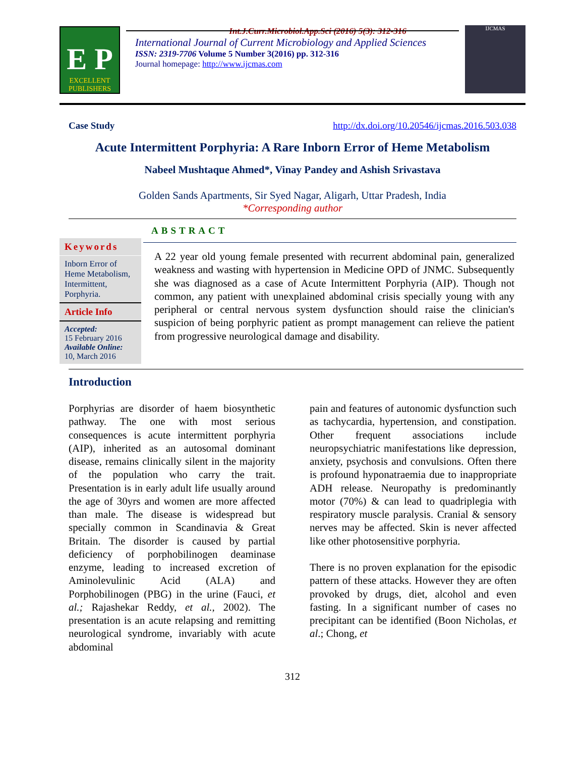Int.J.Curr.Microbiol.App.Sci (2016) 5(3): 312-316
E P
EXCELLENT PUBLISHERS
International Journal of Current Microbiology and Applied Sciences
ISSN: 2319-7706 Volume 5 Number 3(2016) pp. 312-316
Journal homepage: http://www.ijcmas.com
IJCMAS
Case Study http://dx.doi.org/10.20546/ijcmas.2016.503.038
Acute Intermittent Porphyria: A Rare Inborn Error of Heme Metabolism
Nabeel Mushtaque Ahmed*, Vinay Pandey and Ashish Srivastava
Golden Sands Apartments, Sir Syed Nagar, Aligarh, Uttar Pradesh, India
*Corresponding author
Keywords
Inborn Error of Heme Metabolism, Intermittent, Porphyria.
Article Info
Accepted:
15 February 2016
Available Online:
10, March 2016
ABSTRACT
A 22 year old young female presented with recurrent abdominal pain, generalized weakness and wasting with hypertension in Medicine OPD of JNMC. Subsequently she was diagnosed as a case of Acute Intermittent Porphyria (AIP). Though not common, any patient with unexplained abdominal crisis specially young with any peripheral or central nervous system dysfunction should raise the clinician's suspicion of being porphyric patient as prompt management can relieve the patient from progressive neurological damage and disability.
Introduction
Porphyrias are disorder of haem biosynthetic pathway. The one with most serious consequences is acute intermittent porphyria (AIP), inherited as an autosomal dominant disease, remains clinically silent in the majority of the population who carry the trait. Presentation is in early adult life usually around the age of 30yrs and women are more affected than male. The disease is widespread but specially common in Scandinavia & Great Britain. The disorder is caused by partial deficiency of porphobilinogen deaminase enzyme, leading to increased excretion of Aminolevulinic Acid (ALA) and Porphobilinogen (PBG) in the urine (Fauci, et al.; Rajashekar Reddy, et al., 2002). The presentation is an acute relapsing and remitting neurological syndrome, invariably with acute abdominal
pain and features of autonomic dysfunction such as tachycardia, hypertension, and constipation. Other frequent associations include neuropsychiatric manifestations like depression, anxiety, psychosis and convulsions. Often there is profound hyponatraemia due to inappropriate ADH release. Neuropathy is predominantly motor (70%) & can lead to quadriplegia with respiratory muscle paralysis. Cranial & sensory nerves may be affected. Skin is never affected like other photosensitive porphyria.
There is no proven explanation for the episodic pattern of these attacks. However they are often provoked by drugs, diet, alcohol and even fasting. In a significant number of cases no precipitant can be identified (Boon Nicholas, et al.; Chong, et
312